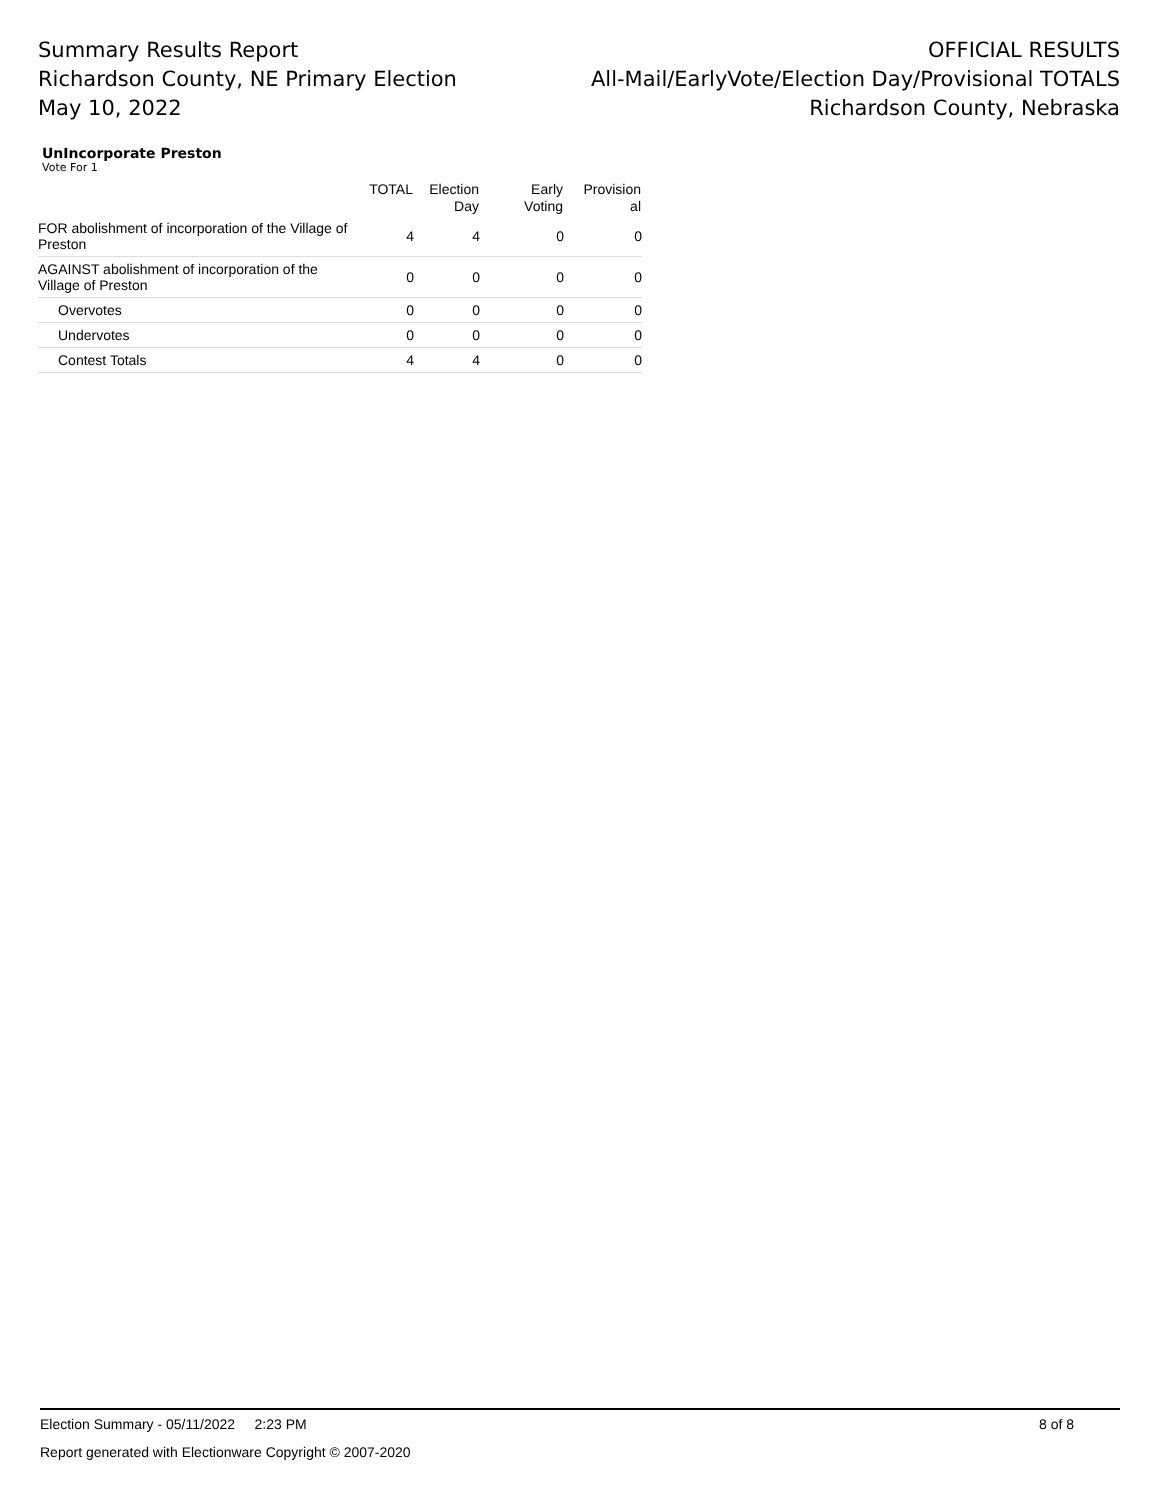Summary Results Report
Richardson County, NE Primary Election
May 10, 2022
OFFICIAL RESULTS
All-Mail/EarlyVote/Election Day/Provisional TOTALS
Richardson County, Nebraska
UnIncorporate Preston
Vote For 1
| | TOTAL | Election Day | Early Voting | Provision al |
| --- | --- | --- | --- | --- |
| FOR abolishment of incorporation of the Village of Preston | 4 | 4 | 0 | 0 |
| AGAINST abolishment of incorporation of the Village of Preston | 0 | 0 | 0 | 0 |
| Overvotes | 0 | 0 | 0 | 0 |
| Undervotes | 0 | 0 | 0 | 0 |
| Contest Totals | 4 | 4 | 0 | 0 |
Election Summary - 05/11/2022 2:23 PM 8 of 8
Report generated with Electionware Copyright © 2007-2020